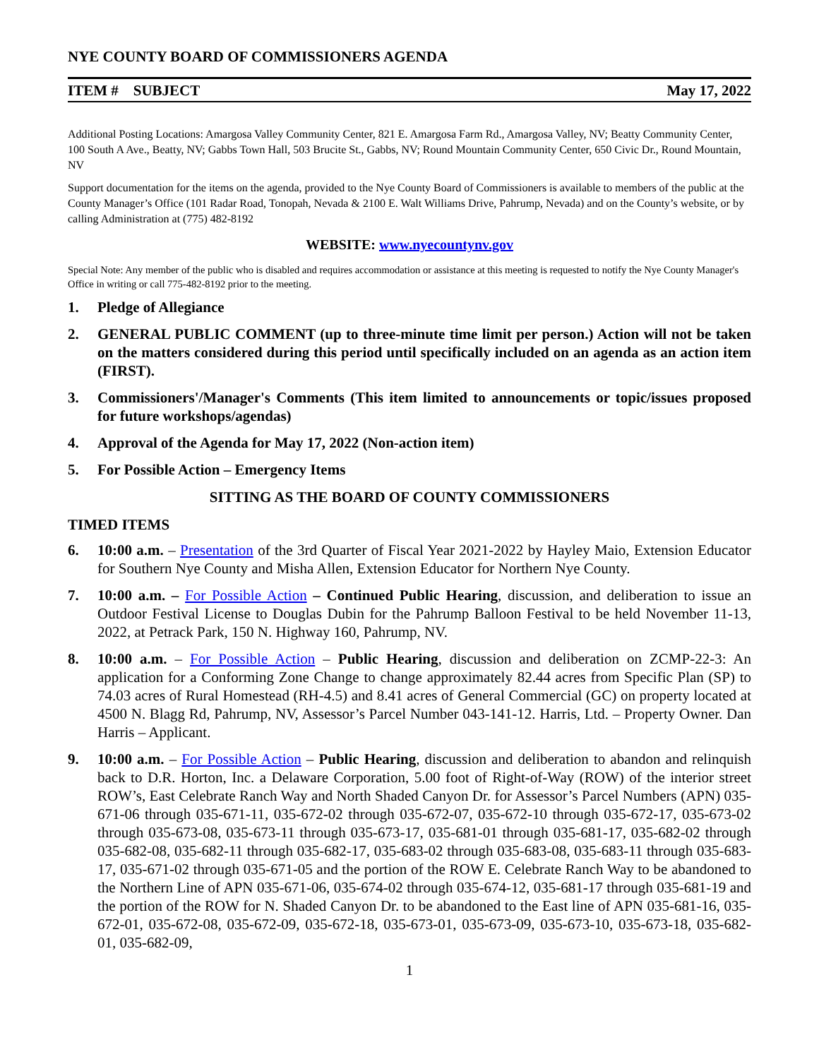NYE COUNTY BOARD OF COMMISSIONERS AGENDA
ITEM # SUBJECT May 17, 2022
Additional Posting Locations: Amargosa Valley Community Center, 821 E. Amargosa Farm Rd., Amargosa Valley, NV; Beatty Community Center, 100 South A Ave., Beatty, NV; Gabbs Town Hall, 503 Brucite St., Gabbs, NV; Round Mountain Community Center, 650 Civic Dr., Round Mountain, NV
Support documentation for the items on the agenda, provided to the Nye County Board of Commissioners is available to members of the public at the County Manager’s Office (101 Radar Road, Tonopah, Nevada & 2100 E. Walt Williams Drive, Pahrump, Nevada) and on the County’s website, or by calling Administration at (775) 482-8192
WEBSITE: www.nyecountynv.gov
Special Note: Any member of the public who is disabled and requires accommodation or assistance at this meeting is requested to notify the Nye County Manager's Office in writing or call 775-482-8192 prior to the meeting.
1. Pledge of Allegiance
2. GENERAL PUBLIC COMMENT (up to three-minute time limit per person.) Action will not be taken on the matters considered during this period until specifically included on an agenda as an action item (FIRST).
3. Commissioners'/Manager's Comments (This item limited to announcements or topic/issues proposed for future workshops/agendas)
4. Approval of the Agenda for May 17, 2022 (Non-action item)
5. For Possible Action – Emergency Items
SITTING AS THE BOARD OF COUNTY COMMISSIONERS
TIMED ITEMS
6. 10:00 a.m. – Presentation of the 3rd Quarter of Fiscal Year 2021-2022 by Hayley Maio, Extension Educator for Southern Nye County and Misha Allen, Extension Educator for Northern Nye County.
7. 10:00 a.m. – For Possible Action – Continued Public Hearing, discussion, and deliberation to issue an Outdoor Festival License to Douglas Dubin for the Pahrump Balloon Festival to be held November 11-13, 2022, at Petrack Park, 150 N. Highway 160, Pahrump, NV.
8. 10:00 a.m. – For Possible Action – Public Hearing, discussion and deliberation on ZCMP-22-3: An application for a Conforming Zone Change to change approximately 82.44 acres from Specific Plan (SP) to 74.03 acres of Rural Homestead (RH-4.5) and 8.41 acres of General Commercial (GC) on property located at 4500 N. Blagg Rd, Pahrump, NV, Assessor’s Parcel Number 043-141-12. Harris, Ltd. – Property Owner. Dan Harris – Applicant.
9. 10:00 a.m. – For Possible Action – Public Hearing, discussion and deliberation to abandon and relinquish back to D.R. Horton, Inc. a Delaware Corporation, 5.00 foot of Right-of-Way (ROW) of the interior street ROW’s, East Celebrate Ranch Way and North Shaded Canyon Dr. for Assessor’s Parcel Numbers (APN) 035-671-06 through 035-671-11, 035-672-02 through 035-672-07, 035-672-10 through 035-672-17, 035-673-02 through 035-673-08, 035-673-11 through 035-673-17, 035-681-01 through 035-681-17, 035-682-02 through 035-682-08, 035-682-11 through 035-682-17, 035-683-02 through 035-683-08, 035-683-11 through 035-683-17, 035-671-02 through 035-671-05 and the portion of the ROW E. Celebrate Ranch Way to be abandoned to the Northern Line of APN 035-671-06, 035-674-02 through 035-674-12, 035-681-17 through 035-681-19 and the portion of the ROW for N. Shaded Canyon Dr. to be abandoned to the East line of APN 035-681-16, 035-672-01, 035-672-08, 035-672-09, 035-672-18, 035-673-01, 035-673-09, 035-673-10, 035-673-18, 035-682-01, 035-682-09,
1